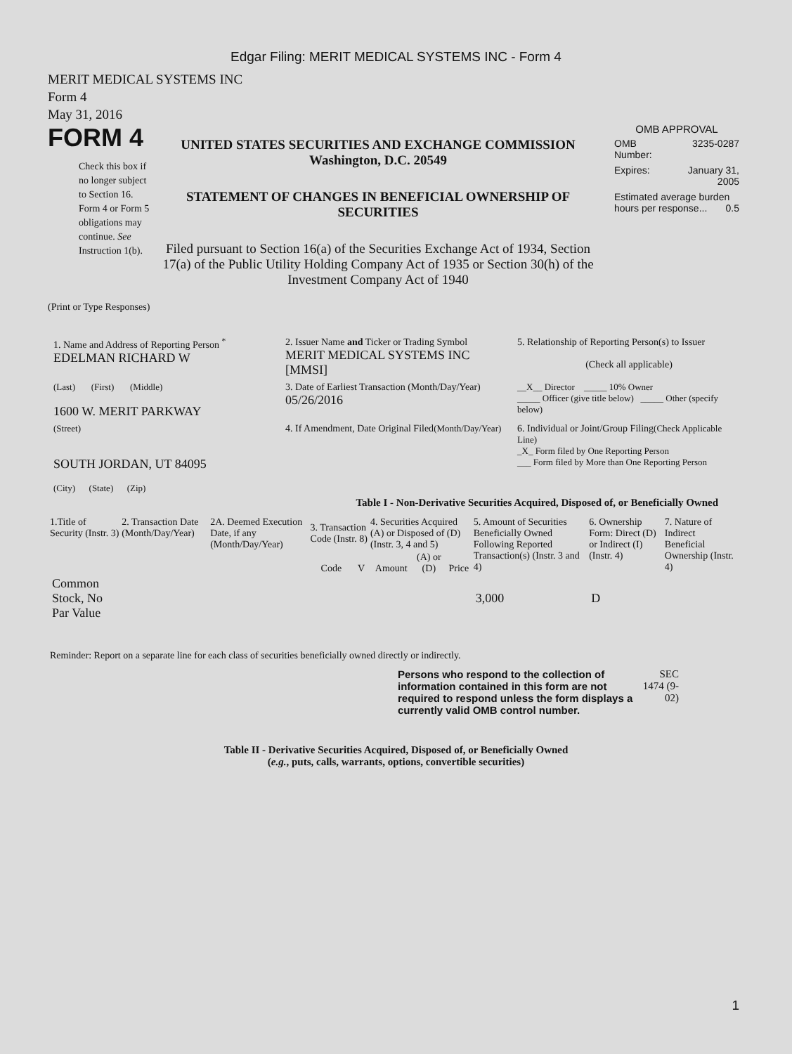Edgar Filing: MERIT MEDICAL SYSTEMS INC - Form 4
MERIT MEDICAL SYSTEMS INC
Form 4
May 31, 2016
FORM 4
Check this box if no longer subject to Section 16. Form 4 or Form 5 obligations may continue. See Instruction 1(b).
UNITED STATES SECURITIES AND EXCHANGE COMMISSION
Washington, D.C. 20549
STATEMENT OF CHANGES IN BENEFICIAL OWNERSHIP OF SECURITIES
Filed pursuant to Section 16(a) of the Securities Exchange Act of 1934, Section 17(a) of the Public Utility Holding Company Act of 1935 or Section 30(h) of the Investment Company Act of 1940
OMB APPROVAL
| OMB Number: | 3235-0287 |
| Expires: | January 31, 2005 |
| Estimated average burden hours per response... 0.5 | |
(Print or Type Responses)
| 1. Name and Address of Reporting Person <sup>*</sup> EDELMAN RICHARD W | 2. Issuer Name and Ticker or Trading Symbol MERIT MEDICAL SYSTEMS INC [MMSI] | 5. Relationship of Reporting Person(s) to Issuer (Check all applicable) |
| (Last) (First) (Middle) 1600 W. MERIT PARKWAY | 3. Date of Earliest Transaction (Month/Day/Year) 05/26/2016 | __X__ Director _____ 10% Owner _____ Officer (give title below) _____ Other (specify below) |
| (Street) SOUTH JORDAN, UT 84095 (City) (State) (Zip) | 4. If Amendment, Date Original Filed (Month/Day/Year) | 6. Individual or Joint/Group Filing (Check Applicable Line) _X_ Form filed by One Reporting Person ___ Form filed by More than One Reporting Person |
Table I - Non-Derivative Securities Acquired, Disposed of, or Beneficially Owned
| 1.Title of Security (Instr. 3) | 2. Transaction Date (Month/Day/Year) | 2A. Deemed Execution Date, if any (Month/Day/Year) | 3. Transaction Code (Instr. 8) | | 4. Securities Acquired (A) or Disposed of (D) (Instr. 3, 4 and 5) | | | 5. Amount of Securities Beneficially Owned Following Reported Transaction(s) (Instr. 3 and 4) | 6. Ownership Form: Direct (D) or Indirect (I) (Instr. 4) | 7. Nature of Indirect Beneficial Ownership (Instr. 4) |
| --- | --- | --- | --- | --- | --- | --- | --- | --- | --- | --- |
| | | | Code | V | Amount | (A) or (D) | Price | | | |
| Common Stock, No Par Value | | | | | | | | 3,000 | D | |
Reminder: Report on a separate line for each class of securities beneficially owned directly or indirectly.
Persons who respond to the collection of information contained in this form are not required to respond unless the form displays a currently valid OMB control number.
SEC 1474 (9-02)
Table II - Derivative Securities Acquired, Disposed of, or Beneficially Owned
(e.g., puts, calls, warrants, options, convertible securities)
1